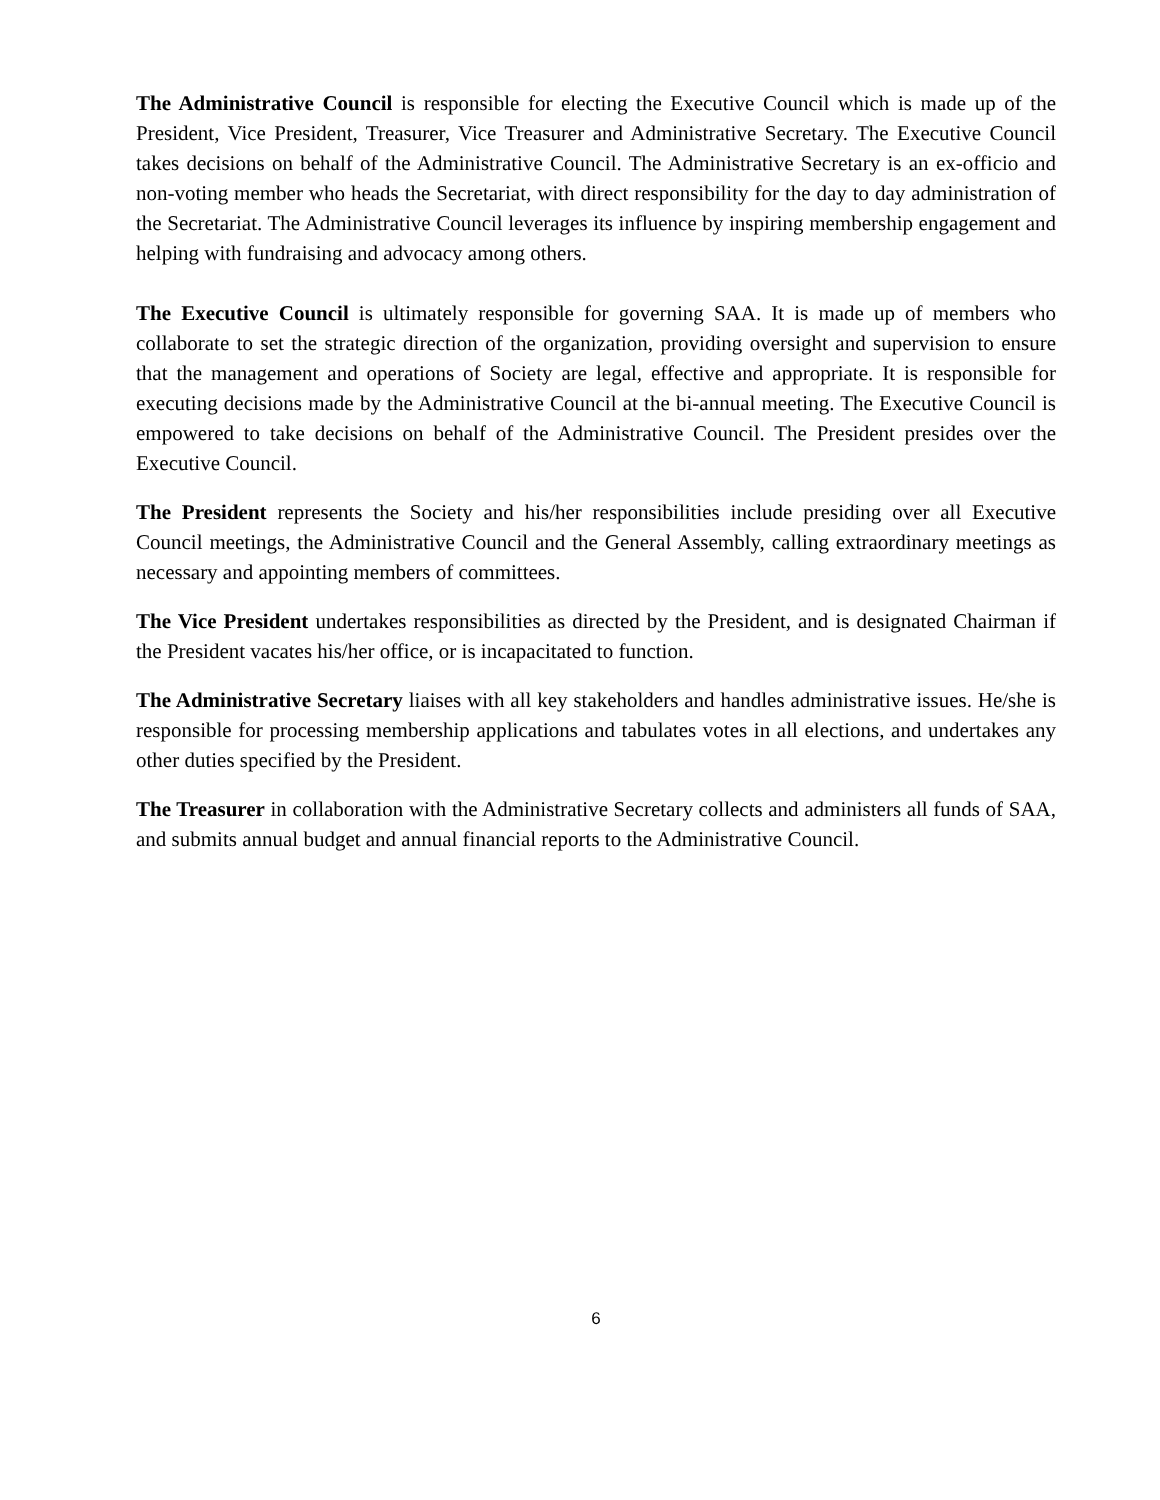The Administrative Council is responsible for electing the Executive Council which is made up of the President, Vice President, Treasurer, Vice Treasurer and Administrative Secretary. The Executive Council takes decisions on behalf of the Administrative Council. The Administrative Secretary is an ex-officio and non-voting member who heads the Secretariat, with direct responsibility for the day to day administration of the Secretariat. The Administrative Council leverages its influence by inspiring membership engagement and helping with fundraising and advocacy among others.
The Executive Council is ultimately responsible for governing SAA. It is made up of members who collaborate to set the strategic direction of the organization, providing oversight and supervision to ensure that the management and operations of Society are legal, effective and appropriate. It is responsible for executing decisions made by the Administrative Council at the bi-annual meeting. The Executive Council is empowered to take decisions on behalf of the Administrative Council. The President presides over the Executive Council.
The President represents the Society and his/her responsibilities include presiding over all Executive Council meetings, the Administrative Council and the General Assembly, calling extraordinary meetings as necessary and appointing members of committees.
The Vice President undertakes responsibilities as directed by the President, and is designated Chairman if the President vacates his/her office, or is incapacitated to function.
The Administrative Secretary liaises with all key stakeholders and handles administrative issues. He/she is responsible for processing membership applications and tabulates votes in all elections, and undertakes any other duties specified by the President.
The Treasurer in collaboration with the Administrative Secretary collects and administers all funds of SAA, and submits annual budget and annual financial reports to the Administrative Council.
6